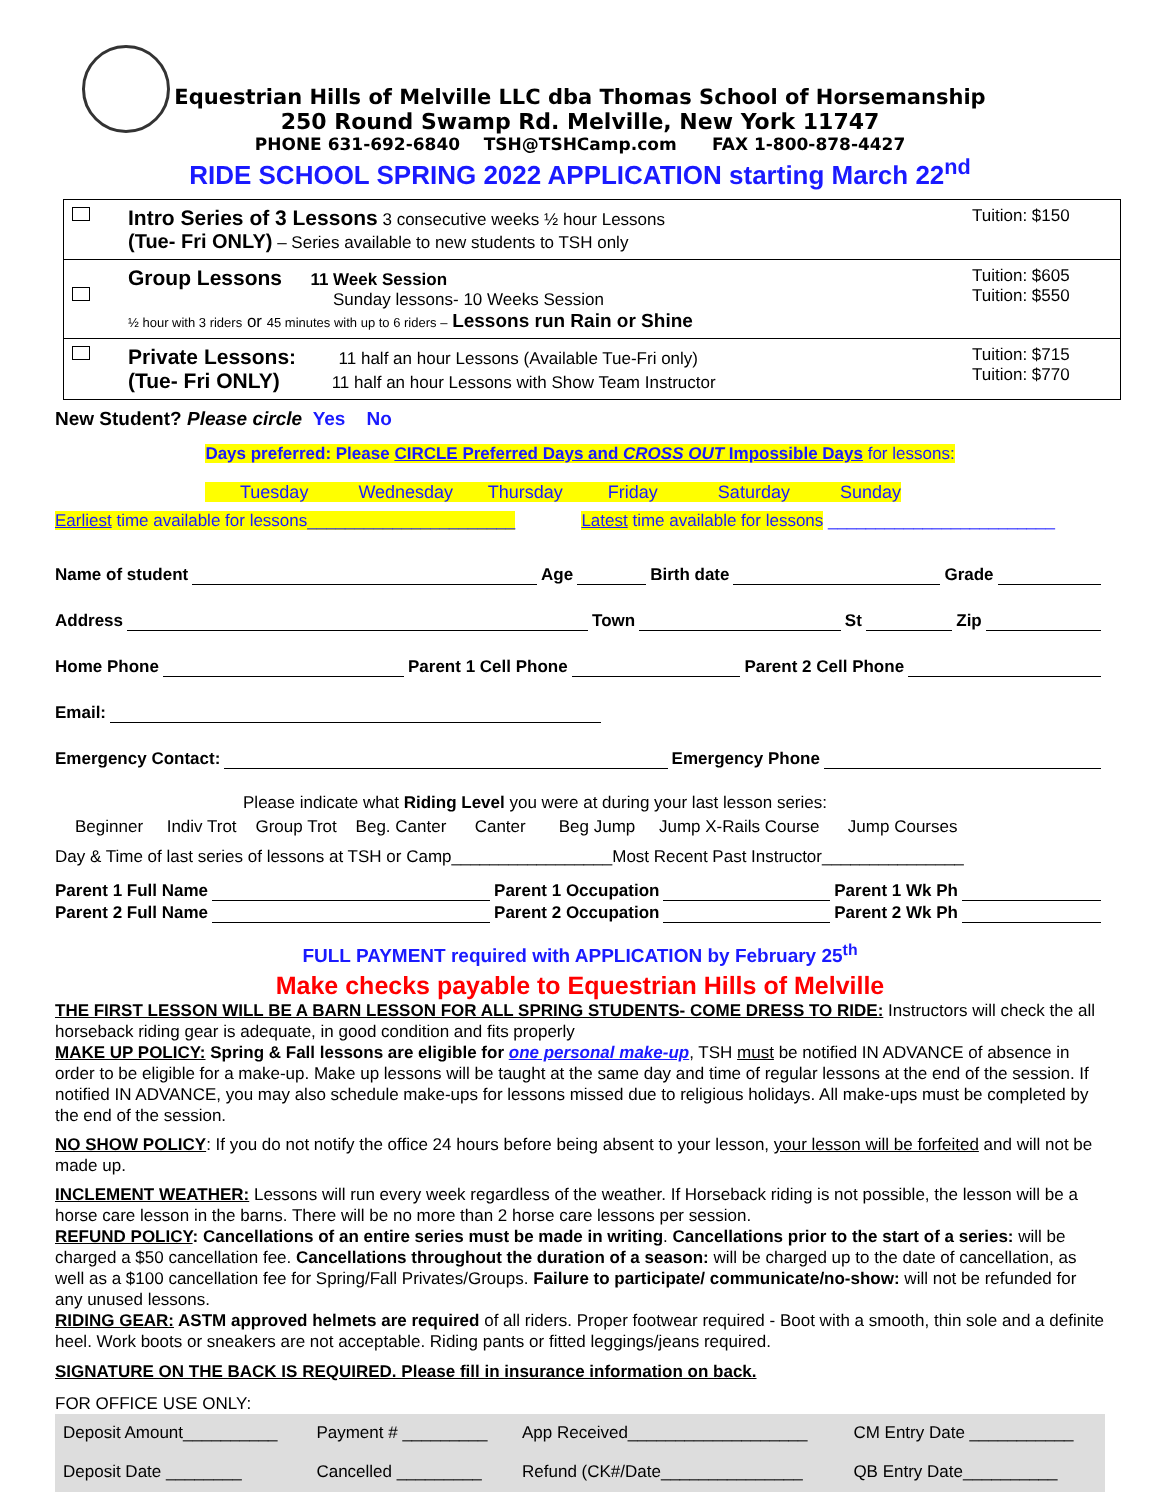Equestrian Hills of Melville LLC dba Thomas School of Horsemanship
250 Round Swamp Rd. Melville, New York 11747
PHONE 631-692-6840 TSH@TSHCamp.com FAX 1-800-878-4427
RIDE SCHOOL SPRING 2022 APPLICATION starting March 22<sup>nd</sup>
| | Intro Series of 3 Lessons 3 consecutive weeks ½ hour Lessons (Tue- Fri ONLY) – Series available to new students to TSH only | Tuition: $150 |
| | Group Lessons 11 Week Session Sunday lessons- 10 Weeks Session ½ hour with 3 riders or 45 minutes with up to 6 riders – Lessons run Rain or Shine | Tuition: $605 Tuition: $550 |
| | Private Lessons: 11 half an hour Lessons (Available Tue-Fri only) (Tue- Fri ONLY) 11 half an hour Lessons with Show Team Instructor | Tuition: $715 Tuition: $770 |
New Student? Please circle Yes No
Days preferred: Please CIRCLE Preferred Days and CROSS OUT Impossible Days for lessons:
Tuesday Wednesday Thursday Friday Saturday Sunday
Earliest time available for lessons______________________ Latest time available for lessons ________________________
Name of student Age Birth date Grade
Address Town St Zip
Home Phone Parent 1 Cell Phone Parent 2 Cell Phone
Email:
Emergency Contact: Emergency Phone
Please indicate what Riding Level you were at during your last lesson series:
Beginner Indiv Trot Group Trot Beg. Canter Canter Beg Jump Jump X-Rails Course Jump Courses
Day & Time of last series of lessons at TSH or Camp_________________Most Recent Past Instructor_______________
Parent 1 Full Name Parent 1 Occupation Parent 1 Wk Ph
Parent 2 Full Name Parent 2 Occupation Parent 2 Wk Ph
FULL PAYMENT required with APPLICATION by February 25<sup>th</sup>
Make checks payable to Equestrian Hills of Melville
THE FIRST LESSON WILL BE A BARN LESSON FOR ALL SPRING STUDENTS- COME DRESS TO RIDE: Instructors will check the all horseback riding gear is adequate, in good condition and fits properly
MAKE UP POLICY: Spring & Fall lessons are eligible for one personal make-up, TSH must be notified IN ADVANCE of absence in order to be eligible for a make-up. Make up lessons will be taught at the same day and time of regular lessons at the end of the session. If notified IN ADVANCE, you may also schedule make-ups for lessons missed due to religious holidays. All make-ups must be completed by the end of the session.
NO SHOW POLICY: If you do not notify the office 24 hours before being absent to your lesson, your lesson will be forfeited and will not be made up.
INCLEMENT WEATHER: Lessons will run every week regardless of the weather. If Horseback riding is not possible, the lesson will be a horse care lesson in the barns. There will be no more than 2 horse care lessons per session.
REFUND POLICY: Cancellations of an entire series must be made in writing. Cancellations prior to the start of a series: will be charged a $50 cancellation fee. Cancellations throughout the duration of a season: will be charged up to the date of cancellation, as well as a $100 cancellation fee for Spring/Fall Privates/Groups. Failure to participate/ communicate/no-show: will not be refunded for any unused lessons.
RIDING GEAR: ASTM approved helmets are required of all riders. Proper footwear required - Boot with a smooth, thin sole and a definite heel. Work boots or sneakers are not acceptable. Riding pants or fitted leggings/jeans required.
SIGNATURE ON THE BACK IS REQUIRED. Please fill in insurance information on back.
FOR OFFICE USE ONLY:
| Deposit Amount__________ | Payment # _________ | App Received___________________ | CM Entry Date ___________ |
| Deposit Date ________ | Cancelled _________ | Refund (CK#/Date_______________ | QB Entry Date__________ |